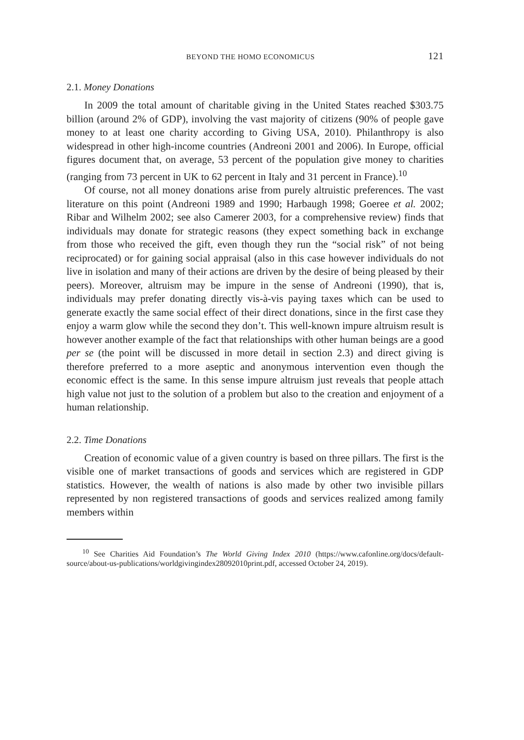BEYOND THE HOMO ECONOMICUS 121
2.1. Money Donations
In 2009 the total amount of charitable giving in the United States reached $303.75 billion (around 2% of GDP), involving the vast majority of citizens (90% of people gave money to at least one charity according to Giving USA, 2010). Philanthropy is also widespread in other high-income countries (Andreoni 2001 and 2006). In Europe, official figures document that, on average, 53 percent of the population give money to charities (ranging from 73 percent in UK to 62 percent in Italy and 31 percent in France).<sup>10</sup>
Of course, not all money donations arise from purely altruistic preferences. The vast literature on this point (Andreoni 1989 and 1990; Harbaugh 1998; Goeree et al. 2002; Ribar and Wilhelm 2002; see also Camerer 2003, for a comprehensive review) finds that individuals may donate for strategic reasons (they expect something back in exchange from those who received the gift, even though they run the “social risk” of not being reciprocated) or for gaining social appraisal (also in this case however individuals do not live in isolation and many of their actions are driven by the desire of being pleased by their peers). Moreover, altruism may be impure in the sense of Andreoni (1990), that is, individuals may prefer donating directly vis-à-vis paying taxes which can be used to generate exactly the same social effect of their direct donations, since in the first case they enjoy a warm glow while the second they don’t. This well-known impure altruism result is however another example of the fact that relationships with other human beings are a good per se (the point will be discussed in more detail in section 2.3) and direct giving is therefore preferred to a more aseptic and anonymous intervention even though the economic effect is the same. In this sense impure altruism just reveals that people attach high value not just to the solution of a problem but also to the creation and enjoyment of a human relationship.
2.2. Time Donations
Creation of economic value of a given country is based on three pillars. The first is the visible one of market transactions of goods and services which are registered in GDP statistics. However, the wealth of nations is also made by other two invisible pillars represented by non registered transactions of goods and services realized among family members within
<sup>10</sup> See Charities Aid Foundation’s The World Giving Index 2010 (https://www.cafonline.org/docs/default-source/about-us-publications/worldgivingindex28092010print.pdf, accessed October 24, 2019).